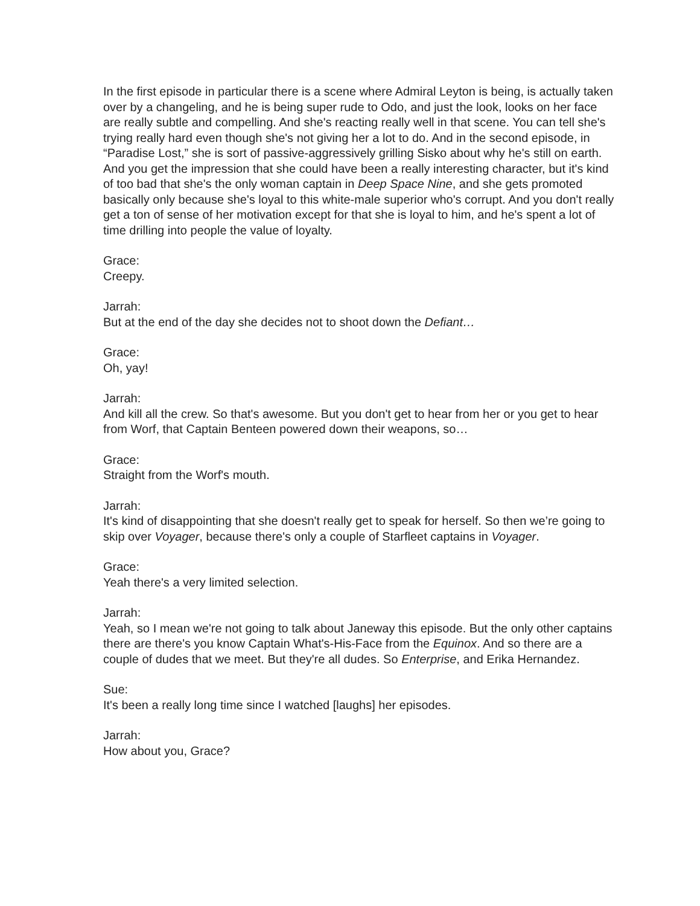In the first episode in particular there is a scene where Admiral Leyton is being, is actually taken over by a changeling, and he is being super rude to Odo, and just the look, looks on her face are really subtle and compelling. And she's reacting really well in that scene. You can tell she's trying really hard even though she's not giving her a lot to do. And in the second episode, in “Paradise Lost,” she is sort of passive-aggressively grilling Sisko about why he's still on earth. And you get the impression that she could have been a really interesting character, but it's kind of too bad that she's the only woman captain in Deep Space Nine, and she gets promoted basically only because she's loyal to this white-male superior who's corrupt. And you don't really get a ton of sense of her motivation except for that she is loyal to him, and he's spent a lot of time drilling into people the value of loyalty.
Grace:
Creepy.
Jarrah:
But at the end of the day she decides not to shoot down the Defiant…
Grace:
Oh, yay!
Jarrah:
And kill all the crew. So that's awesome. But you don't get to hear from her or you get to hear from Worf, that Captain Benteen powered down their weapons, so…
Grace:
Straight from the Worf's mouth.
Jarrah:
It's kind of disappointing that she doesn't really get to speak for herself. So then we’re going to skip over Voyager, because there's only a couple of Starfleet captains in Voyager.
Grace:
Yeah there's a very limited selection.
Jarrah:
Yeah, so I mean we're not going to talk about Janeway this episode. But the only other captains there are there's you know Captain What's-His-Face from the Equinox. And so there are a couple of dudes that we meet. But they're all dudes. So Enterprise, and Erika Hernandez.
Sue:
It's been a really long time since I watched [laughs] her episodes.
Jarrah:
How about you, Grace?